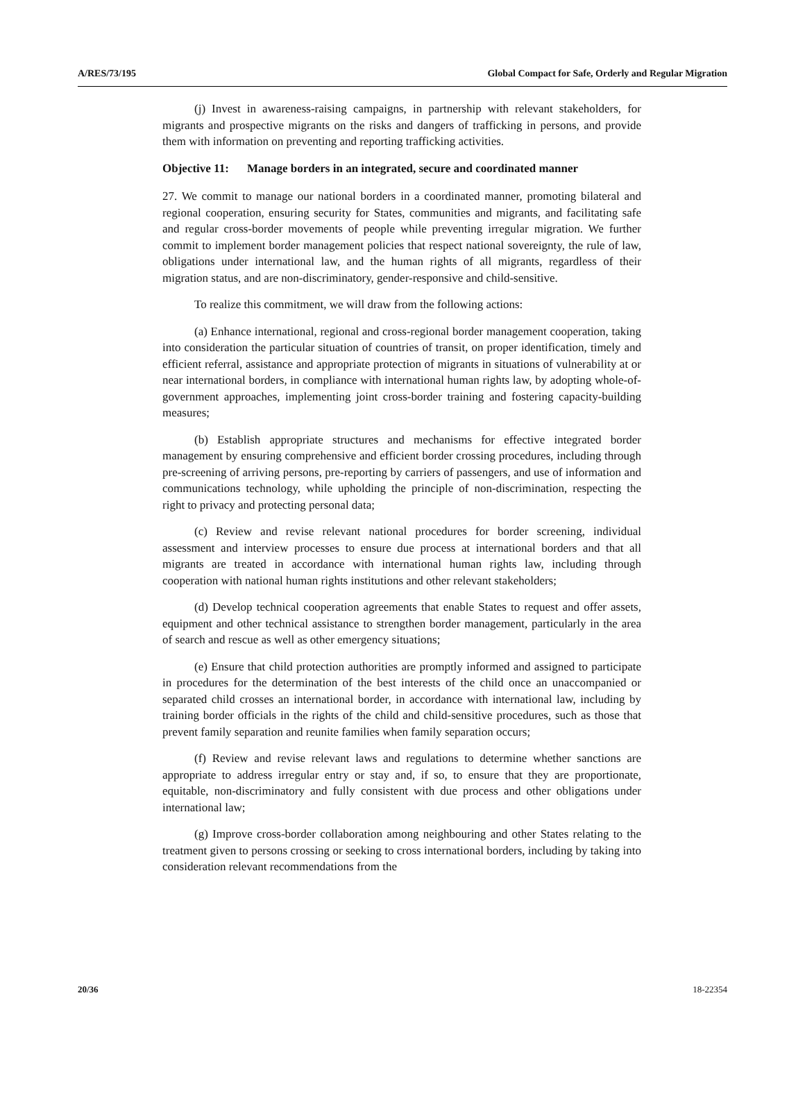A/RES/73/195 Global Compact for Safe, Orderly and Regular Migration
(j) Invest in awareness-raising campaigns, in partnership with relevant stakeholders, for migrants and prospective migrants on the risks and dangers of trafficking in persons, and provide them with information on preventing and reporting trafficking activities.
Objective 11: Manage borders in an integrated, secure and coordinated manner
27. We commit to manage our national borders in a coordinated manner, promoting bilateral and regional cooperation, ensuring security for States, communities and migrants, and facilitating safe and regular cross-border movements of people while preventing irregular migration. We further commit to implement border management policies that respect national sovereignty, the rule of law, obligations under international law, and the human rights of all migrants, regardless of their migration status, and are non-discriminatory, gender-responsive and child-sensitive.
To realize this commitment, we will draw from the following actions:
(a) Enhance international, regional and cross-regional border management cooperation, taking into consideration the particular situation of countries of transit, on proper identification, timely and efficient referral, assistance and appropriate protection of migrants in situations of vulnerability at or near international borders, in compliance with international human rights law, by adopting whole-of-government approaches, implementing joint cross-border training and fostering capacity-building measures;
(b) Establish appropriate structures and mechanisms for effective integrated border management by ensuring comprehensive and efficient border crossing procedures, including through pre-screening of arriving persons, pre-reporting by carriers of passengers, and use of information and communications technology, while upholding the principle of non-discrimination, respecting the right to privacy and protecting personal data;
(c) Review and revise relevant national procedures for border screening, individual assessment and interview processes to ensure due process at international borders and that all migrants are treated in accordance with international human rights law, including through cooperation with national human rights institutions and other relevant stakeholders;
(d) Develop technical cooperation agreements that enable States to request and offer assets, equipment and other technical assistance to strengthen border management, particularly in the area of search and rescue as well as other emergency situations;
(e) Ensure that child protection authorities are promptly informed and assigned to participate in procedures for the determination of the best interests of the child once an unaccompanied or separated child crosses an international border, in accordance with international law, including by training border officials in the rights of the child and child-sensitive procedures, such as those that prevent family separation and reunite families when family separation occurs;
(f) Review and revise relevant laws and regulations to determine whether sanctions are appropriate to address irregular entry or stay and, if so, to ensure that they are proportionate, equitable, non-discriminatory and fully consistent with due process and other obligations under international law;
(g) Improve cross-border collaboration among neighbouring and other States relating to the treatment given to persons crossing or seeking to cross international borders, including by taking into consideration relevant recommendations from the
20/36 18-22354